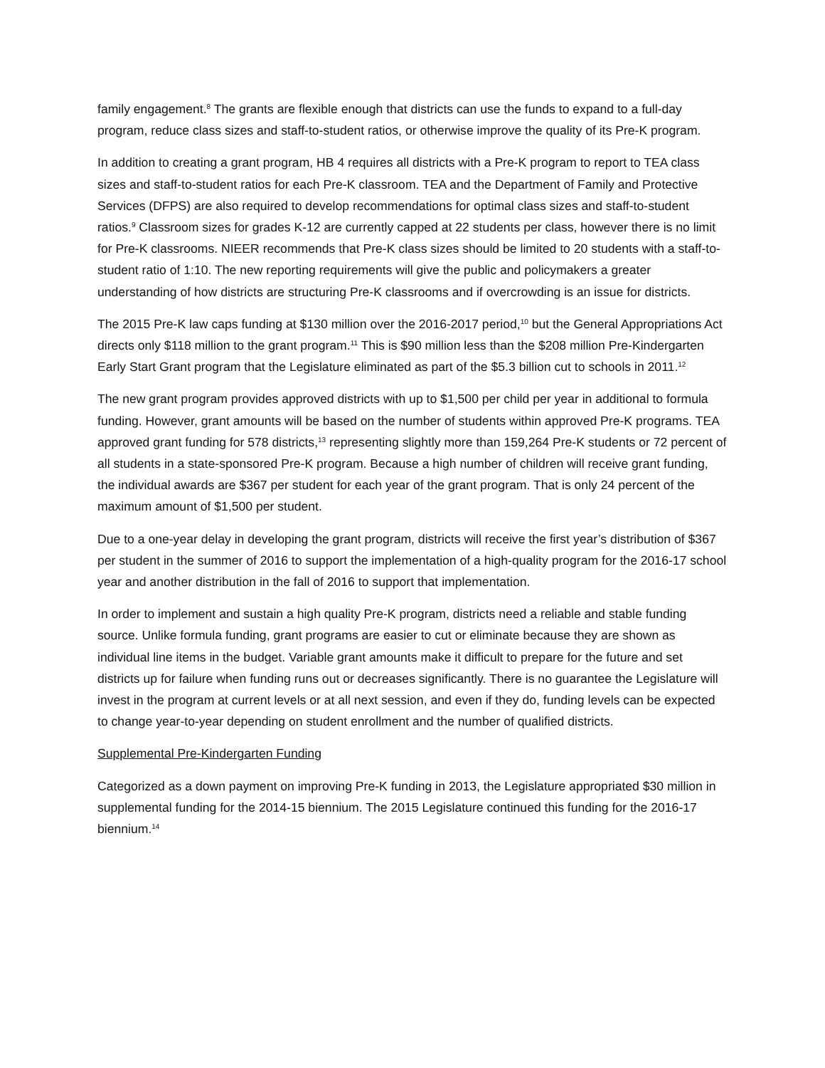family engagement.<sup>8</sup> The grants are flexible enough that districts can use the funds to expand to a full-day program, reduce class sizes and staff-to-student ratios, or otherwise improve the quality of its Pre-K program.
In addition to creating a grant program, HB 4 requires all districts with a Pre-K program to report to TEA class sizes and staff-to-student ratios for each Pre-K classroom. TEA and the Department of Family and Protective Services (DFPS) are also required to develop recommendations for optimal class sizes and staff-to-student ratios.<sup>9</sup> Classroom sizes for grades K-12 are currently capped at 22 students per class, however there is no limit for Pre-K classrooms. NIEER recommends that Pre-K class sizes should be limited to 20 students with a staff-to-student ratio of 1:10. The new reporting requirements will give the public and policymakers a greater understanding of how districts are structuring Pre-K classrooms and if overcrowding is an issue for districts.
The 2015 Pre-K law caps funding at $130 million over the 2016-2017 period,<sup>10</sup> but the General Appropriations Act directs only $118 million to the grant program.<sup>11</sup> This is $90 million less than the $208 million Pre-Kindergarten Early Start Grant program that the Legislature eliminated as part of the $5.3 billion cut to schools in 2011.<sup>12</sup>
The new grant program provides approved districts with up to $1,500 per child per year in additional to formula funding. However, grant amounts will be based on the number of students within approved Pre-K programs. TEA approved grant funding for 578 districts,<sup>13</sup> representing slightly more than 159,264 Pre-K students or 72 percent of all students in a state-sponsored Pre-K program. Because a high number of children will receive grant funding, the individual awards are $367 per student for each year of the grant program. That is only 24 percent of the maximum amount of $1,500 per student.
Due to a one-year delay in developing the grant program, districts will receive the first year’s distribution of $367 per student in the summer of 2016 to support the implementation of a high-quality program for the 2016-17 school year and another distribution in the fall of 2016 to support that implementation.
In order to implement and sustain a high quality Pre-K program, districts need a reliable and stable funding source. Unlike formula funding, grant programs are easier to cut or eliminate because they are shown as individual line items in the budget. Variable grant amounts make it difficult to prepare for the future and set districts up for failure when funding runs out or decreases significantly. There is no guarantee the Legislature will invest in the program at current levels or at all next session, and even if they do, funding levels can be expected to change year-to-year depending on student enrollment and the number of qualified districts.
Supplemental Pre-Kindergarten Funding
Categorized as a down payment on improving Pre-K funding in 2013, the Legislature appropriated $30 million in supplemental funding for the 2014-15 biennium. The 2015 Legislature continued this funding for the 2016-17 biennium.<sup>14</sup>